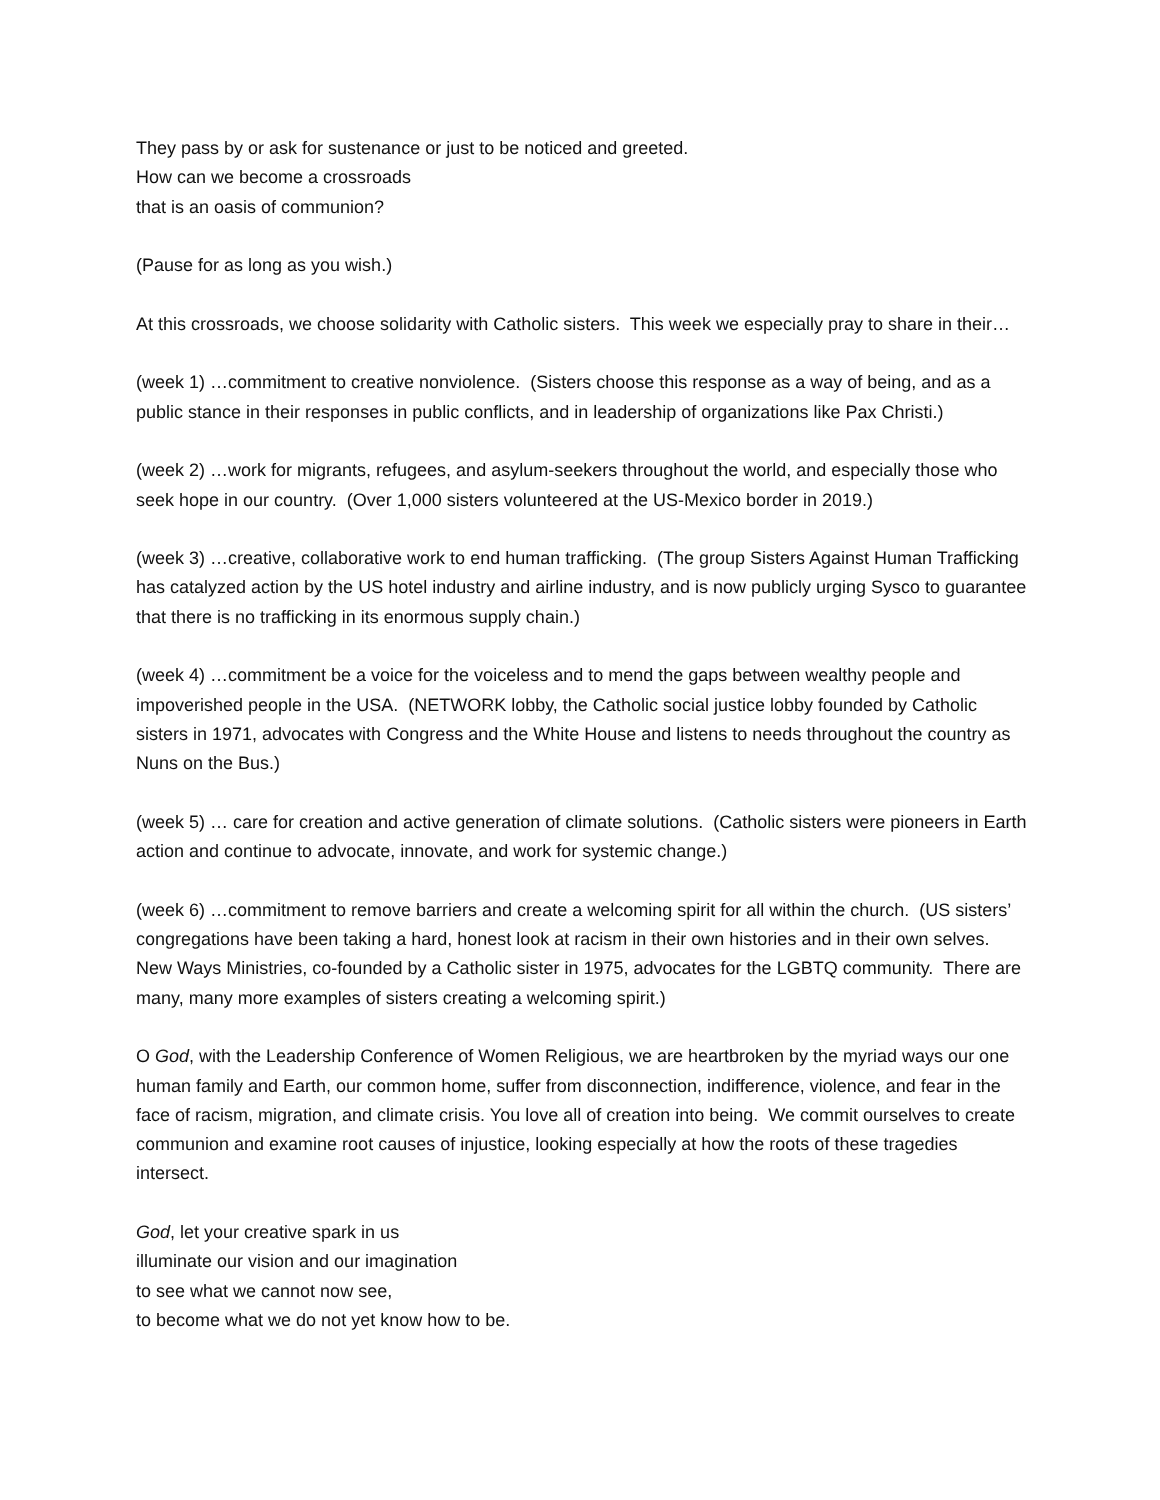They pass by or ask for sustenance or just to be noticed and greeted.
How can we become a crossroads
that is an oasis of communion?
(Pause for as long as you wish.)
At this crossroads, we choose solidarity with Catholic sisters. This week we especially pray to share in their…
(week 1) …commitment to creative nonviolence. (Sisters choose this response as a way of being, and as a public stance in their responses in public conflicts, and in leadership of organizations like Pax Christi.)
(week 2) …work for migrants, refugees, and asylum-seekers throughout the world, and especially those who seek hope in our country. (Over 1,000 sisters volunteered at the US-Mexico border in 2019.)
(week 3) …creative, collaborative work to end human trafficking. (The group Sisters Against Human Trafficking has catalyzed action by the US hotel industry and airline industry, and is now publicly urging Sysco to guarantee that there is no trafficking in its enormous supply chain.)
(week 4) …commitment be a voice for the voiceless and to mend the gaps between wealthy people and impoverished people in the USA. (NETWORK lobby, the Catholic social justice lobby founded by Catholic sisters in 1971, advocates with Congress and the White House and listens to needs throughout the country as Nuns on the Bus.)
(week 5) … care for creation and active generation of climate solutions. (Catholic sisters were pioneers in Earth action and continue to advocate, innovate, and work for systemic change.)
(week 6) …commitment to remove barriers and create a welcoming spirit for all within the church. (US sisters’ congregations have been taking a hard, honest look at racism in their own histories and in their own selves. New Ways Ministries, co-founded by a Catholic sister in 1975, advocates for the LGBTQ community. There are many, many more examples of sisters creating a welcoming spirit.)
O God, with the Leadership Conference of Women Religious, we are heartbroken by the myriad ways our one human family and Earth, our common home, suffer from disconnection, indifference, violence, and fear in the face of racism, migration, and climate crisis. You love all of creation into being. We commit ourselves to create communion and examine root causes of injustice, looking especially at how the roots of these tragedies intersect.
God, let your creative spark in us
illuminate our vision and our imagination
to see what we cannot now see,
to become what we do not yet know how to be.